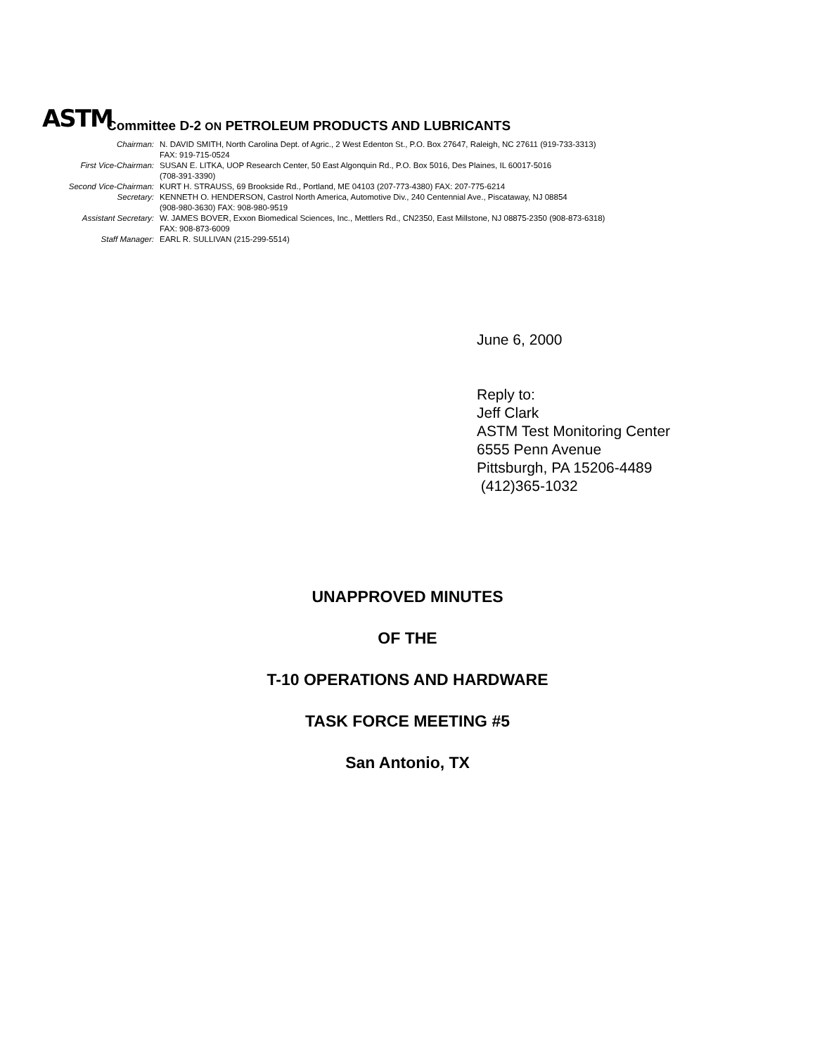ASTM Committee D-2 ON PETROLEUM PRODUCTS AND LUBRICANTS
| Chairman: | N. DAVID SMITH, North Carolina Dept. of Agric., 2 West Edenton St., P.O. Box 27647, Raleigh, NC 27611 (919-733-3313) FAX: 919-715-0524 |
| First Vice-Chairman: | SUSAN E. LITKA, UOP Research Center, 50 East Algonquin Rd., P.O. Box 5016, Des Plaines, IL 60017-5016 (708-391-3390) |
| Second Vice-Chairman: | KURT H. STRAUSS, 69 Brookside Rd., Portland, ME 04103 (207-773-4380) FAX: 207-775-6214 |
| Secretary: | KENNETH O. HENDERSON, Castrol North America, Automotive Div., 240 Centennial Ave., Piscataway, NJ 08854 (908-980-3630) FAX: 908-980-9519 |
| Assistant Secretary: | W. JAMES BOVER, Exxon Biomedical Sciences, Inc., Mettlers Rd., CN2350, East Millstone, NJ 08875-2350 (908-873-6318) FAX: 908-873-6009 |
| Staff Manager: | EARL R. SULLIVAN (215-299-5514) |
June 6, 2000
Reply to:
Jeff Clark
ASTM Test Monitoring Center
6555 Penn Avenue
Pittsburgh, PA 15206-4489
(412)365-1032
UNAPPROVED MINUTES
OF THE
T-10 OPERATIONS AND HARDWARE
TASK FORCE MEETING #5
San Antonio, TX